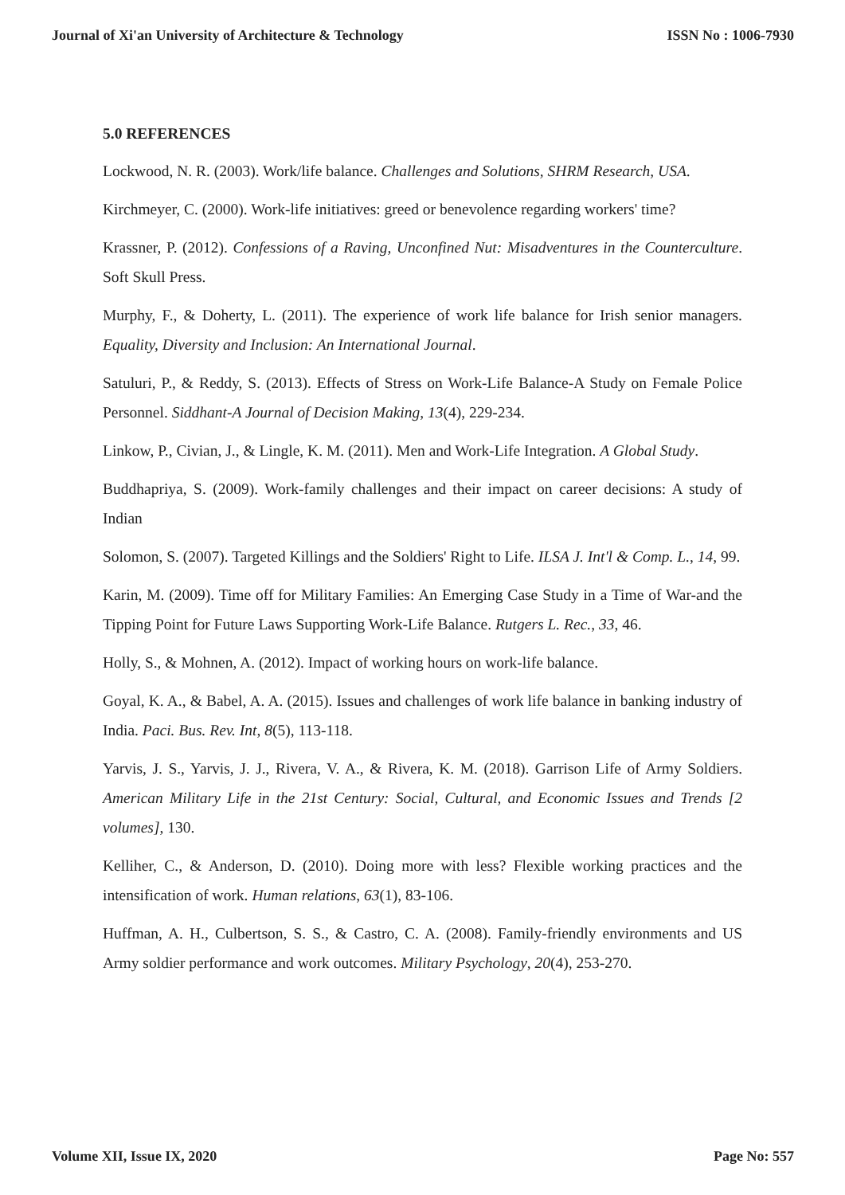Journal of Xi'an University of Architecture & Technology ISSN No : 1006-7930
5.0 REFERENCES
Lockwood, N. R. (2003). Work/life balance. Challenges and Solutions, SHRM Research, USA.
Kirchmeyer, C. (2000). Work-life initiatives: greed or benevolence regarding workers' time?
Krassner, P. (2012). Confessions of a Raving, Unconfined Nut: Misadventures in the Counterculture. Soft Skull Press.
Murphy, F., & Doherty, L. (2011). The experience of work life balance for Irish senior managers. Equality, Diversity and Inclusion: An International Journal.
Satuluri, P., & Reddy, S. (2013). Effects of Stress on Work-Life Balance-A Study on Female Police Personnel. Siddhant-A Journal of Decision Making, 13(4), 229-234.
Linkow, P., Civian, J., & Lingle, K. M. (2011). Men and Work-Life Integration. A Global Study.
Buddhapriya, S. (2009). Work-family challenges and their impact on career decisions: A study of Indian
Solomon, S. (2007). Targeted Killings and the Soldiers' Right to Life. ILSA J. Int'l & Comp. L., 14, 99.
Karin, M. (2009). Time off for Military Families: An Emerging Case Study in a Time of War-and the Tipping Point for Future Laws Supporting Work-Life Balance. Rutgers L. Rec., 33, 46.
Holly, S., & Mohnen, A. (2012). Impact of working hours on work-life balance.
Goyal, K. A., & Babel, A. A. (2015). Issues and challenges of work life balance in banking industry of India. Paci. Bus. Rev. Int, 8(5), 113-118.
Yarvis, J. S., Yarvis, J. J., Rivera, V. A., & Rivera, K. M. (2018). Garrison Life of Army Soldiers. American Military Life in the 21st Century: Social, Cultural, and Economic Issues and Trends [2 volumes], 130.
Kelliher, C., & Anderson, D. (2010). Doing more with less? Flexible working practices and the intensification of work. Human relations, 63(1), 83-106.
Huffman, A. H., Culbertson, S. S., & Castro, C. A. (2008). Family-friendly environments and US Army soldier performance and work outcomes. Military Psychology, 20(4), 253-270.
Volume XII, Issue IX, 2020 Page No: 557